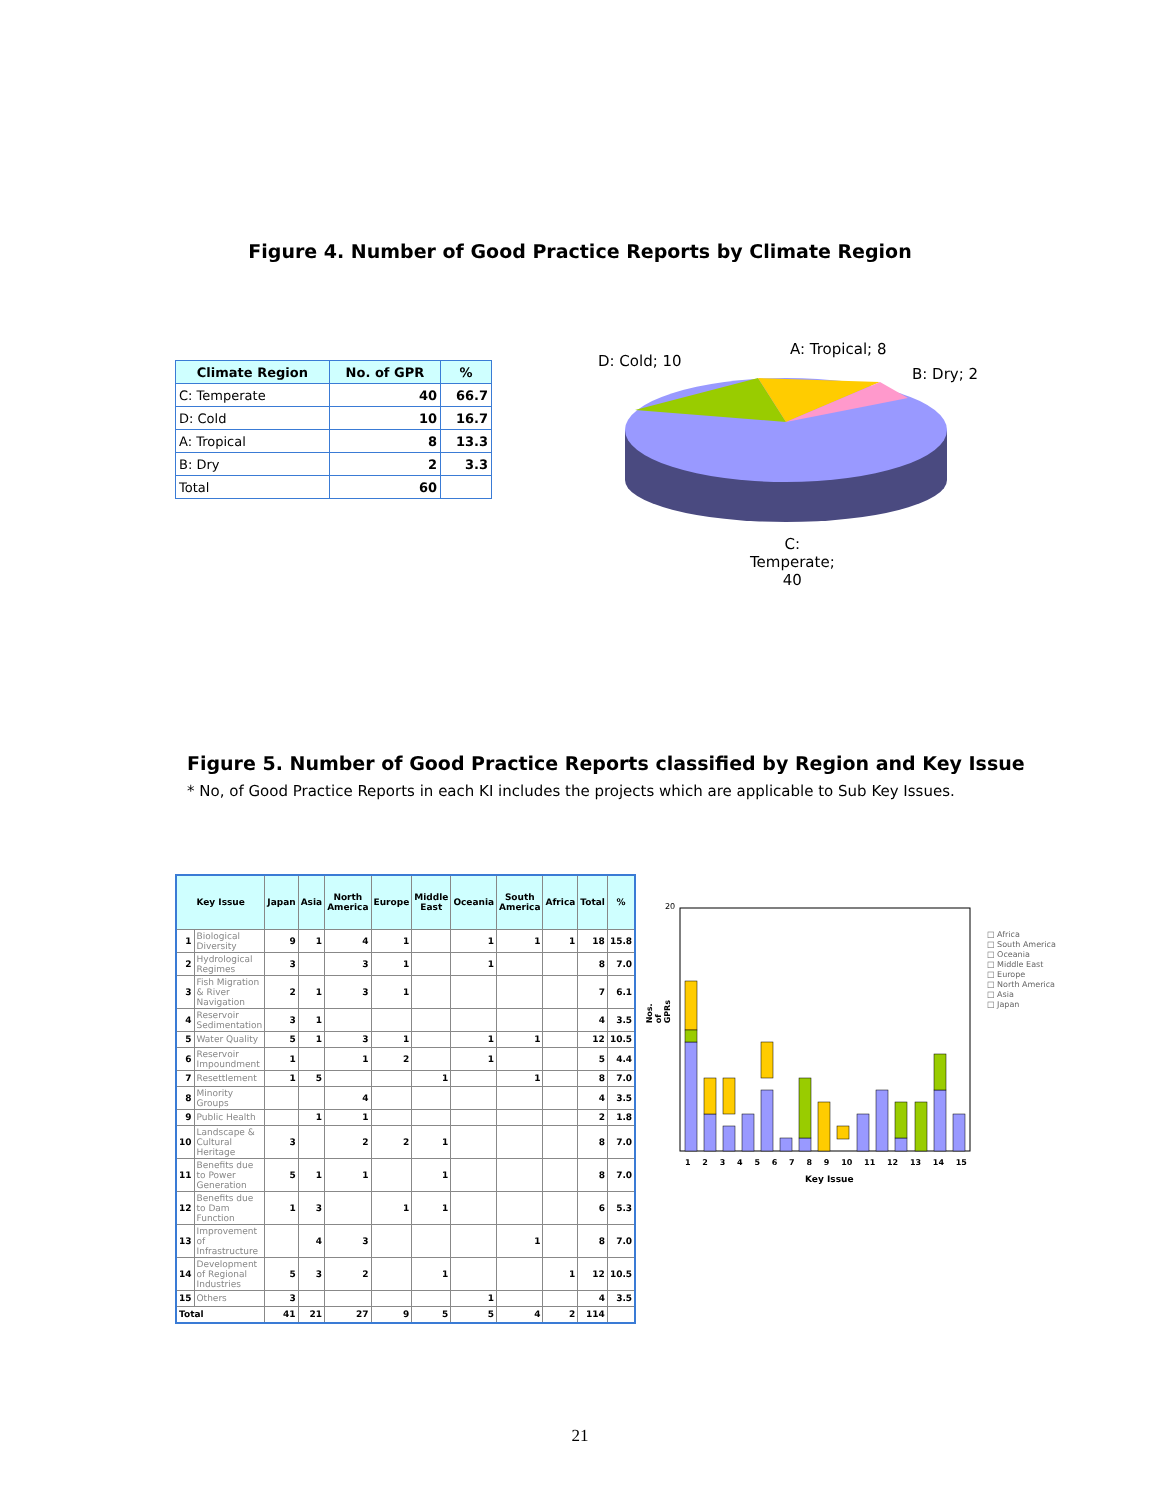Figure 4. Number of Good Practice Reports by Climate Region
| Climate Region | No. of GPR | % |
| --- | --- | --- |
| C: Temperate | 40 | 66.7 |
| D: Cold | 10 | 16.7 |
| A: Tropical | 8 | 13.3 |
| B: Dry | 2 | 3.3 |
| Total | 60 | |
D: Cold; 10
A: Tropical; 8
B: Dry; 2
C:
Temperate;
40
Figure 5. Number of Good Practice Reports classified by Region and Key Issue
* No, of Good Practice Reports in each KI includes the projects which are applicable to Sub Key Issues.
| Key Issue | | Japan | Asia | North America | Europe | Middle East | Oceania | South America | Africa | Total | % |
| --- | --- | --- | --- | --- | --- | --- | --- | --- | --- | --- | --- |
| 1 | Biological Diversity | 9 | 1 | 4 | 1 | | 1 | 1 | 1 | 18 | 15.8 |
| 2 | Hydrological Regimes | 3 | | 3 | 1 | | 1 | | | 8 | 7.0 |
| 3 | Fish Migration & River Navigation | 2 | 1 | 3 | 1 | | | | | 7 | 6.1 |
| 4 | Reservoir Sedimentation | 3 | 1 | | | | | | | 4 | 3.5 |
| 5 | Water Quality | 5 | 1 | 3 | 1 | | 1 | 1 | | 12 | 10.5 |
| 6 | Reservoir Impoundment | 1 | | 1 | 2 | | 1 | | | 5 | 4.4 |
| 7 | Resettlement | 1 | 5 | | | 1 | | 1 | | 8 | 7.0 |
| 8 | Minority Groups | | | 4 | | | | | | 4 | 3.5 |
| 9 | Public Health | | 1 | 1 | | | | | | 2 | 1.8 |
| 10 | Landscape & Cultural Heritage | 3 | | 2 | 2 | 1 | | | | 8 | 7.0 |
| 11 | Benefits due to Power Generation | 5 | 1 | 1 | | 1 | | | | 8 | 7.0 |
| 12 | Benefits due to Dam Function | 1 | 3 | | 1 | 1 | | | | 6 | 5.3 |
| 13 | Improvement of Infrastructure | | 4 | 3 | | | | 1 | | 8 | 7.0 |
| 14 | Development of Regional Industries | 5 | 3 | 2 | | 1 | | | 1 | 12 | 10.5 |
| 15 | Others | 3 | | | | | 1 | | | 4 | 3.5 |
| Total | | 41 | 21 | 27 | 9 | 5 | 5 | 4 | 2 | 114 | |
20
Nos. of GPRs
1 2 3 4 5 6 7 8 9 10 11 12 13 14 15
Key Issue
□ Africa
□ South America
□ Oceania
□ Middle East
□ Europe
□ North America
□ Asia
□ Japan
21